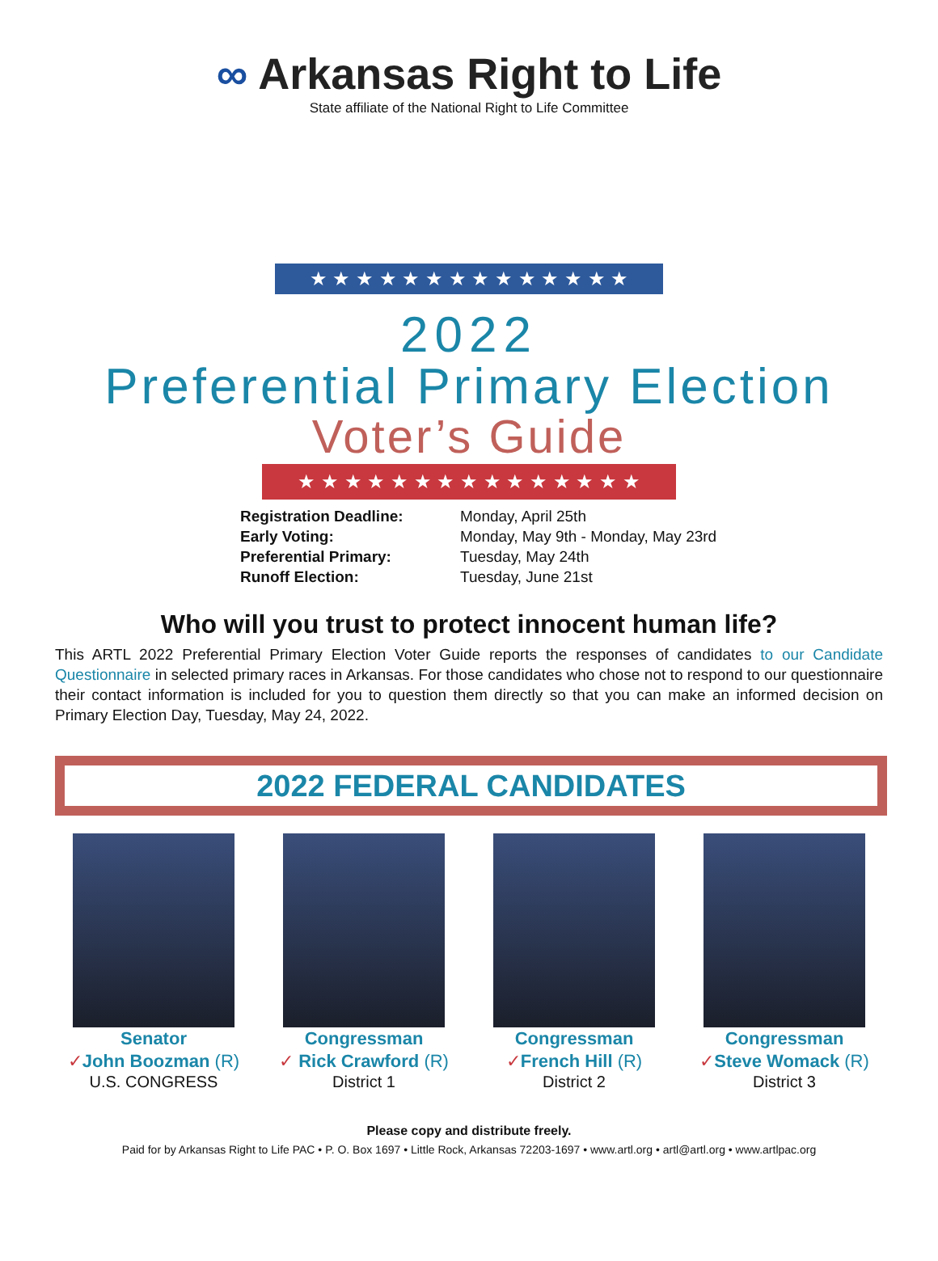∞ Arkansas Right to Life
State affiliate of the National Right to Life Committee
★ ★ ★ ★ ★ ★ ★ ★ ★ ★ ★ ★ ★ ★
2022
Preferential Primary Election
Voter’s Guide
★ ★ ★ ★ ★ ★ ★ ★ ★ ★ ★ ★ ★ ★ ★
Registration Deadline:
Monday, April 25th
Early Voting:
Monday, May 9th - Monday, May 23rd
Preferential Primary:
Tuesday, May 24th
Runoff Election:
Tuesday, June 21st
Who will you trust to protect innocent human life?
This ARTL 2022 Preferential Primary Election Voter Guide reports the responses of candidates to our Candidate Questionnaire in selected primary races in Arkansas. For those candidates who chose not to respond to our questionnaire their contact information is included for you to question them directly so that you can make an informed decision on Primary Election Day, Tuesday, May 24, 2022.
2022 FEDERAL CANDIDATES
Senator
✓John Boozman (R)
U.S. CONGRESS
Congressman
✓ Rick Crawford (R)
District 1
Congressman
✓French Hill (R)
District 2
Congressman
✓Steve Womack (R)
District 3
Please copy and distribute freely.
Paid for by Arkansas Right to Life PAC • P. O. Box 1697 • Little Rock, Arkansas 72203-1697 • www.artl.org • artl@artl.org • www.artlpac.org